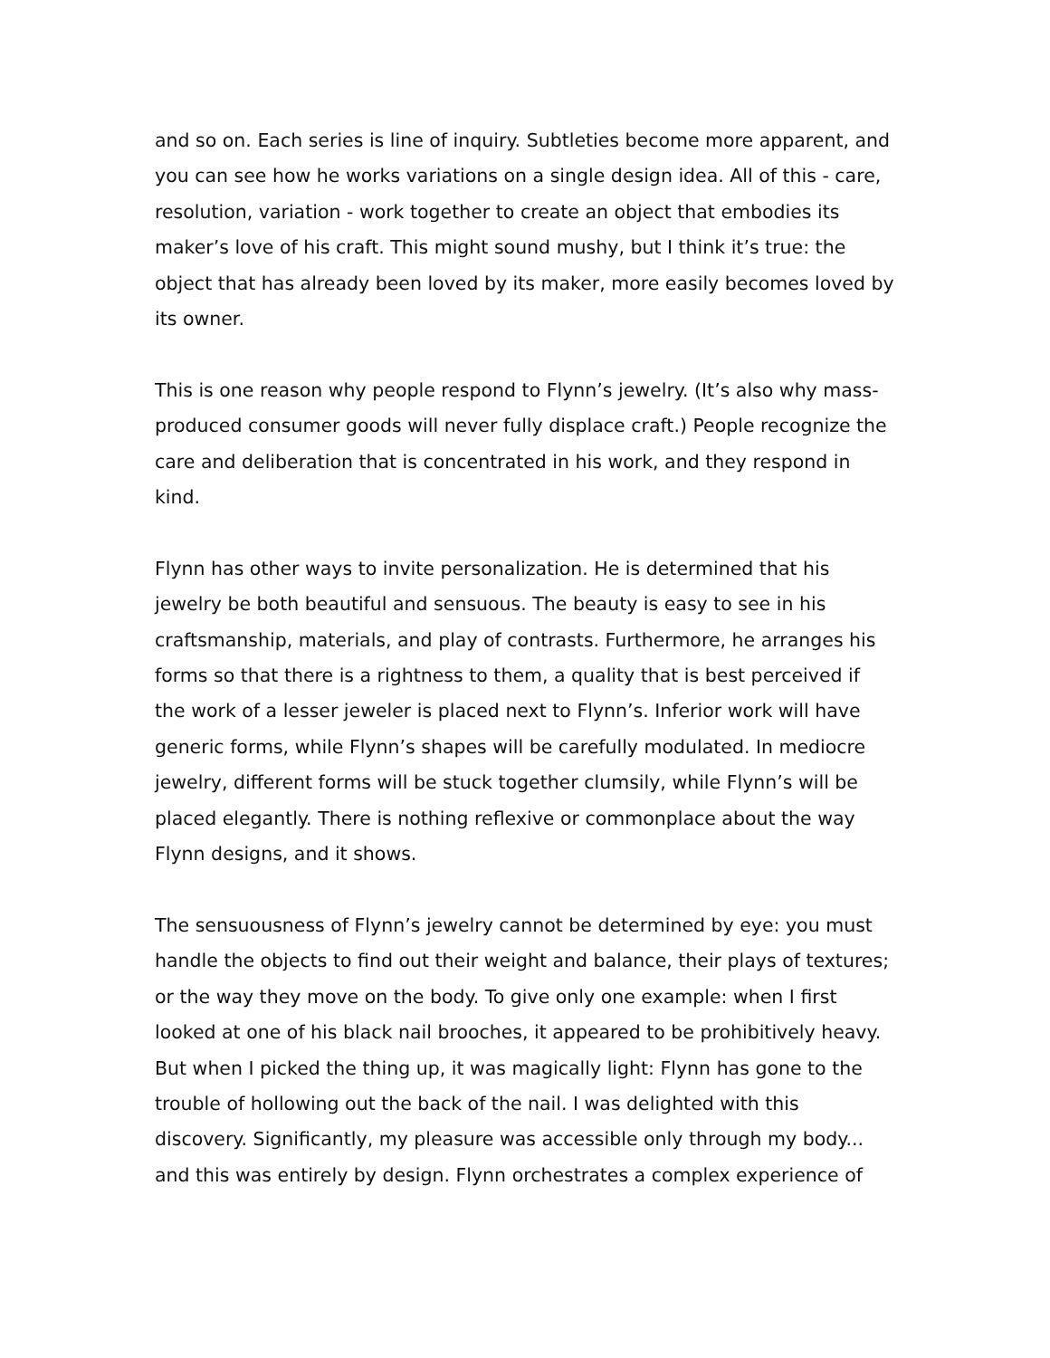and so on. Each series is line of inquiry. Subtleties become more apparent, and you can see how he works variations on a single design idea. All of this - care, resolution, variation - work together to create an object that embodies its maker’s love of his craft. This might sound mushy, but I think it’s true: the object that has already been loved by its maker, more easily becomes loved by its owner.
This is one reason why people respond to Flynn’s jewelry. (It’s also why mass-produced consumer goods will never fully displace craft.) People recognize the care and deliberation that is concentrated in his work, and they respond in kind.
Flynn has other ways to invite personalization. He is determined that his jewelry be both beautiful and sensuous. The beauty is easy to see in his craftsmanship, materials, and play of contrasts. Furthermore, he arranges his forms so that there is a rightness to them, a quality that is best perceived if the work of a lesser jeweler is placed next to Flynn’s. Inferior work will have generic forms, while Flynn’s shapes will be carefully modulated. In mediocre jewelry, different forms will be stuck together clumsily, while Flynn’s will be placed elegantly. There is nothing reflexive or commonplace about the way Flynn designs, and it shows.
The sensuousness of Flynn’s jewelry cannot be determined by eye: you must handle the objects to find out their weight and balance, their plays of textures; or the way they move on the body. To give only one example: when I first looked at one of his black nail brooches, it appeared to be prohibitively heavy. But when I picked the thing up, it was magically light: Flynn has gone to the trouble of hollowing out the back of the nail. I was delighted with this discovery. Significantly, my pleasure was accessible only through my body... and this was entirely by design. Flynn orchestrates a complex experience of